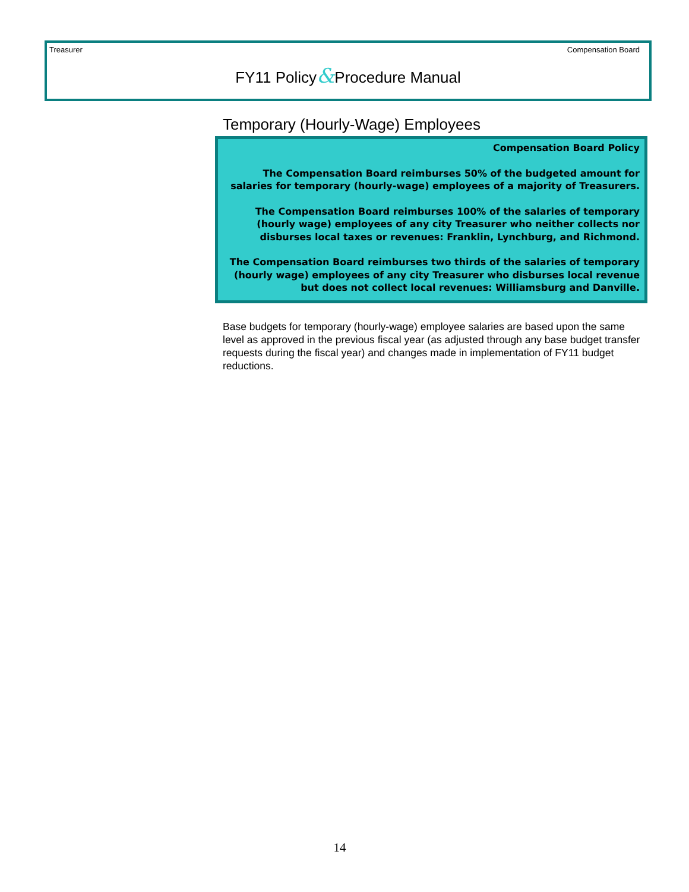Treasurer Compensation Board
FY11 Policy&Procedure Manual
Temporary (Hourly-Wage) Employees
Compensation Board Policy
The Compensation Board reimburses 50% of the budgeted amount for salaries for temporary (hourly-wage) employees of a majority of Treasurers.
The Compensation Board reimburses 100% of the salaries of temporary (hourly wage) employees of any city Treasurer who neither collects nor disburses local taxes or revenues: Franklin, Lynchburg, and Richmond.
The Compensation Board reimburses two thirds of the salaries of temporary (hourly wage) employees of any city Treasurer who disburses local revenue but does not collect local revenues: Williamsburg and Danville.
Base budgets for temporary (hourly-wage) employee salaries are based upon the same level as approved in the previous fiscal year (as adjusted through any base budget transfer requests during the fiscal year) and changes made in implementation of FY11 budget reductions.
14